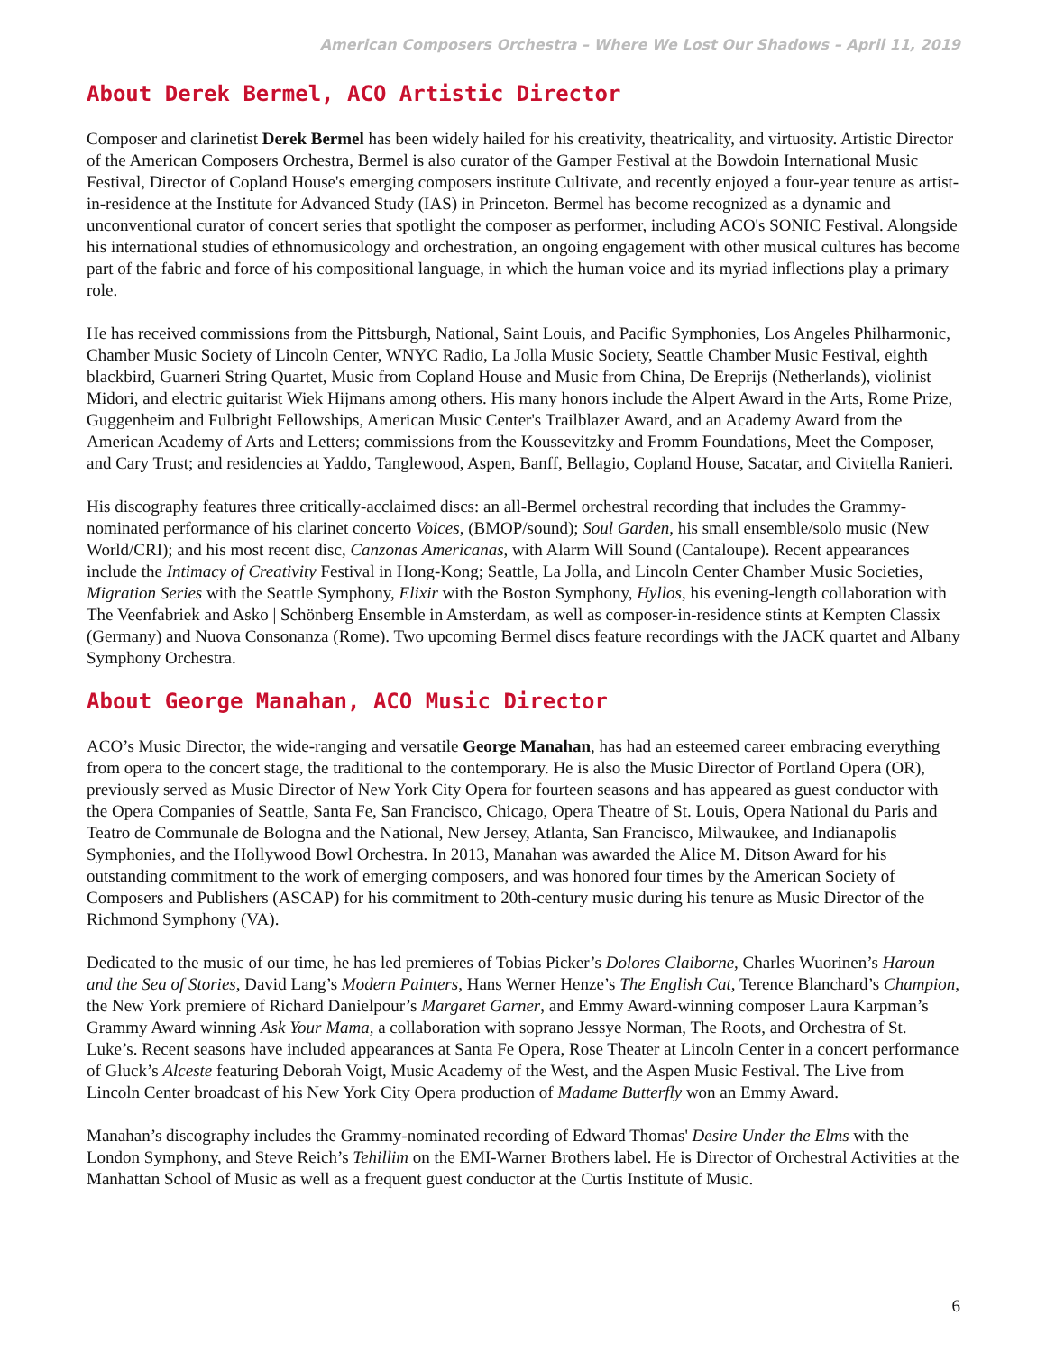American Composers Orchestra – Where We Lost Our Shadows – April 11, 2019
About Derek Bermel, ACO Artistic Director
Composer and clarinetist Derek Bermel has been widely hailed for his creativity, theatricality, and virtuosity. Artistic Director of the American Composers Orchestra, Bermel is also curator of the Gamper Festival at the Bowdoin International Music Festival, Director of Copland House's emerging composers institute Cultivate, and recently enjoyed a four-year tenure as artist-in-residence at the Institute for Advanced Study (IAS) in Princeton. Bermel has become recognized as a dynamic and unconventional curator of concert series that spotlight the composer as performer, including ACO's SONIC Festival. Alongside his international studies of ethnomusicology and orchestration, an ongoing engagement with other musical cultures has become part of the fabric and force of his compositional language, in which the human voice and its myriad inflections play a primary role.
He has received commissions from the Pittsburgh, National, Saint Louis, and Pacific Symphonies, Los Angeles Philharmonic, Chamber Music Society of Lincoln Center, WNYC Radio, La Jolla Music Society, Seattle Chamber Music Festival, eighth blackbird, Guarneri String Quartet, Music from Copland House and Music from China, De Ereprijs (Netherlands), violinist Midori, and electric guitarist Wiek Hijmans among others. His many honors include the Alpert Award in the Arts, Rome Prize, Guggenheim and Fulbright Fellowships, American Music Center's Trailblazer Award, and an Academy Award from the American Academy of Arts and Letters; commissions from the Koussevitzky and Fromm Foundations, Meet the Composer, and Cary Trust; and residencies at Yaddo, Tanglewood, Aspen, Banff, Bellagio, Copland House, Sacatar, and Civitella Ranieri.
His discography features three critically-acclaimed discs: an all-Bermel orchestral recording that includes the Grammy-nominated performance of his clarinet concerto Voices, (BMOP/sound); Soul Garden, his small ensemble/solo music (New World/CRI); and his most recent disc, Canzonas Americanas, with Alarm Will Sound (Cantaloupe). Recent appearances include the Intimacy of Creativity Festival in Hong-Kong; Seattle, La Jolla, and Lincoln Center Chamber Music Societies, Migration Series with the Seattle Symphony, Elixir with the Boston Symphony, Hyllos, his evening-length collaboration with The Veenfabriek and Asko | Schönberg Ensemble in Amsterdam, as well as composer-in-residence stints at Kempten Classix (Germany) and Nuova Consonanza (Rome). Two upcoming Bermel discs feature recordings with the JACK quartet and Albany Symphony Orchestra.
About George Manahan, ACO Music Director
ACO’s Music Director, the wide-ranging and versatile George Manahan, has had an esteemed career embracing everything from opera to the concert stage, the traditional to the contemporary. He is also the Music Director of Portland Opera (OR), previously served as Music Director of New York City Opera for fourteen seasons and has appeared as guest conductor with the Opera Companies of Seattle, Santa Fe, San Francisco, Chicago, Opera Theatre of St. Louis, Opera National du Paris and Teatro de Communale de Bologna and the National, New Jersey, Atlanta, San Francisco, Milwaukee, and Indianapolis Symphonies, and the Hollywood Bowl Orchestra. In 2013, Manahan was awarded the Alice M. Ditson Award for his outstanding commitment to the work of emerging composers, and was honored four times by the American Society of Composers and Publishers (ASCAP) for his commitment to 20th-century music during his tenure as Music Director of the Richmond Symphony (VA).
Dedicated to the music of our time, he has led premieres of Tobias Picker’s Dolores Claiborne, Charles Wuorinen’s Haroun and the Sea of Stories, David Lang’s Modern Painters, Hans Werner Henze’s The English Cat, Terence Blanchard’s Champion, the New York premiere of Richard Danielpour’s Margaret Garner, and Emmy Award-winning composer Laura Karpman’s Grammy Award winning Ask Your Mama, a collaboration with soprano Jessye Norman, The Roots, and Orchestra of St. Luke’s. Recent seasons have included appearances at Santa Fe Opera, Rose Theater at Lincoln Center in a concert performance of Gluck’s Alceste featuring Deborah Voigt, Music Academy of the West, and the Aspen Music Festival. The Live from Lincoln Center broadcast of his New York City Opera production of Madame Butterfly won an Emmy Award.
Manahan’s discography includes the Grammy-nominated recording of Edward Thomas' Desire Under the Elms with the London Symphony, and Steve Reich’s Tehillim on the EMI-Warner Brothers label. He is Director of Orchestral Activities at the Manhattan School of Music as well as a frequent guest conductor at the Curtis Institute of Music.
6